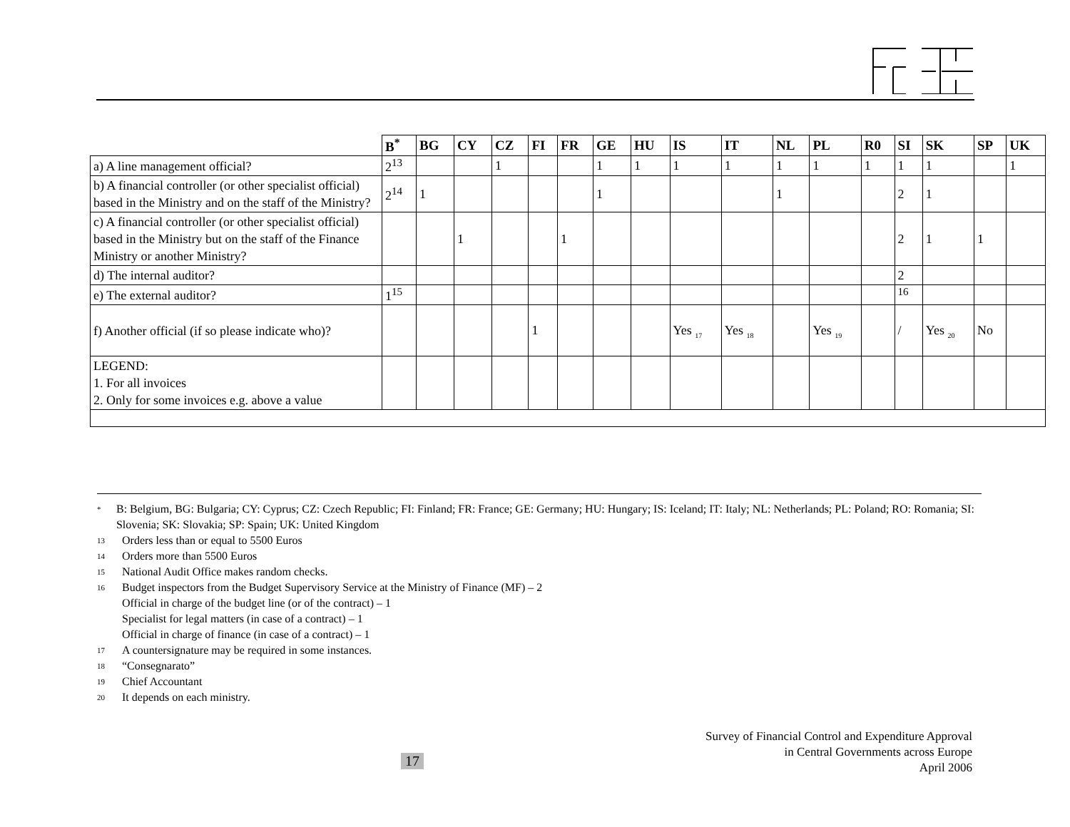| | B<sup>*</sup> | BG | CY | CZ | FI | FR | GE | HU | IS | IT | NL | PL | R0 | SI | SK | SP | UK |
| --- | --- | --- | --- | --- | --- | --- | --- | --- | --- | --- | --- | --- | --- | --- | --- | --- | --- |
| a) A line management official? | 2<sup>13</sup> | | | 1 | | | 1 | 1 | 1 | 1 | 1 | 1 | 1 | 1 | 1 | | 1 |
| b) A financial controller (or other specialist official) based in the Ministry and on the staff of the Ministry? | 2<sup>14</sup> | 1 | | | | | 1 | | | | 1 | | | 2 | 1 | | |
| c) A financial controller (or other specialist official) based in the Ministry but on the staff of the Finance Ministry or another Ministry? | | | 1 | | | 1 | | | | | | | | 2 | 1 | 1 | |
| d) The internal auditor? | | | | | | | | | | | | | | 2 | | | |
| e) The external auditor? | 1<sup>15</sup> | | | | | | | | | | | | | <sup>16</sup> | | | |
| f) Another official (if so please indicate who)? | | | | | 1 | | | | Yes <sub>17</sub> | Yes <sub>18</sub> | | Yes <sub>19</sub> | | / | Yes <sub>20</sub> | No | |
| LEGEND: 1. For all invoices 2. Only for some invoices e.g. above a value | | | | | | | | | | | | | | | | | |
* B: Belgium, BG: Bulgaria; CY: Cyprus; CZ: Czech Republic; FI: Finland; FR: France; GE: Germany; HU: Hungary; IS: Iceland; IT: Italy; NL: Netherlands; PL: Poland; RO: Romania; SI: Slovenia; SK: Slovakia; SP: Spain; UK: United Kingdom
13 Orders less than or equal to 5500 Euros
14 Orders more than 5500 Euros
15 National Audit Office makes random checks.
16 Budget inspectors from the Budget Supervisory Service at the Ministry of Finance (MF) – 2
Official in charge of the budget line (or of the contract) – 1
Specialist for legal matters (in case of a contract) – 1
Official in charge of finance (in case of a contract) – 1
17 A countersignature may be required in some instances.
18 “Consegnarato”
19 Chief Accountant
20 It depends on each ministry.
17
Survey of Financial Control and Expenditure Approval
in Central Governments across Europe
April 2006